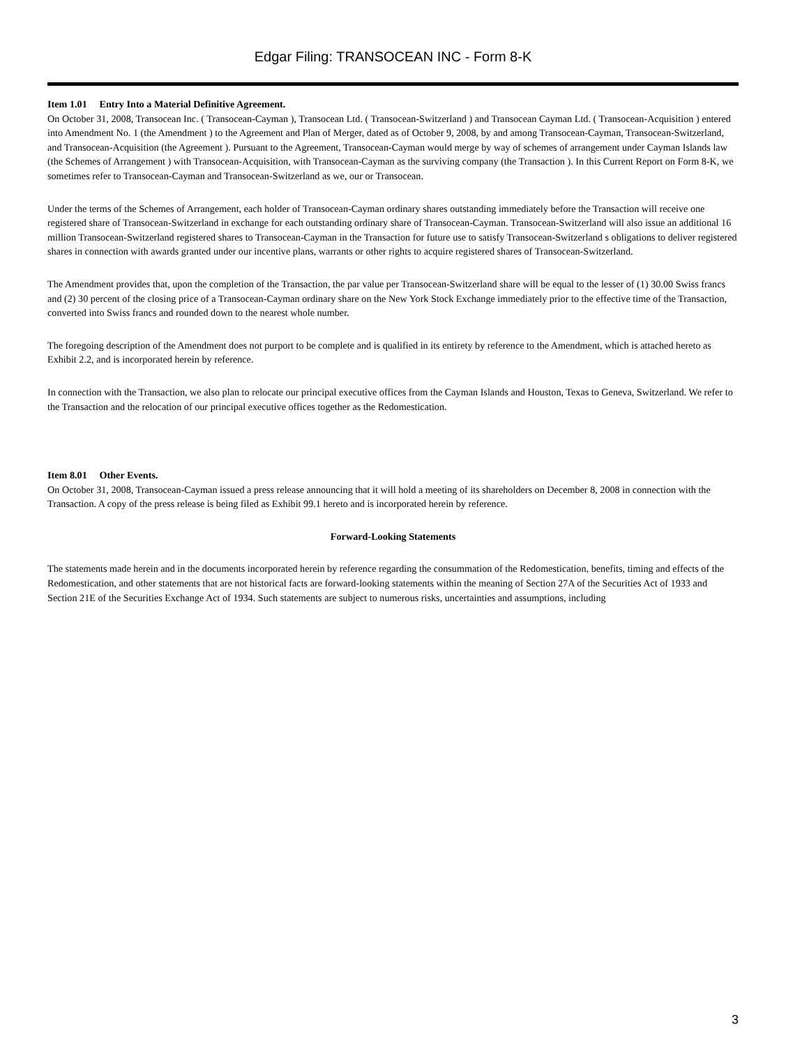Edgar Filing: TRANSOCEAN INC - Form 8-K
Item 1.01 Entry Into a Material Definitive Agreement.
On October 31, 2008, Transocean Inc. ( Transocean-Cayman ), Transocean Ltd. ( Transocean-Switzerland ) and Transocean Cayman Ltd. ( Transocean-Acquisition ) entered into Amendment No. 1 (the Amendment ) to the Agreement and Plan of Merger, dated as of October 9, 2008, by and among Transocean-Cayman, Transocean-Switzerland, and Transocean-Acquisition (the Agreement ). Pursuant to the Agreement, Transocean-Cayman would merge by way of schemes of arrangement under Cayman Islands law (the Schemes of Arrangement ) with Transocean-Acquisition, with Transocean-Cayman as the surviving company (the Transaction ). In this Current Report on Form 8-K, we sometimes refer to Transocean-Cayman and Transocean-Switzerland as we, our or Transocean.
Under the terms of the Schemes of Arrangement, each holder of Transocean-Cayman ordinary shares outstanding immediately before the Transaction will receive one registered share of Transocean-Switzerland in exchange for each outstanding ordinary share of Transocean-Cayman. Transocean-Switzerland will also issue an additional 16 million Transocean-Switzerland registered shares to Transocean-Cayman in the Transaction for future use to satisfy Transocean-Switzerland s obligations to deliver registered shares in connection with awards granted under our incentive plans, warrants or other rights to acquire registered shares of Transocean-Switzerland.
The Amendment provides that, upon the completion of the Transaction, the par value per Transocean-Switzerland share will be equal to the lesser of (1) 30.00 Swiss francs and (2) 30 percent of the closing price of a Transocean-Cayman ordinary share on the New York Stock Exchange immediately prior to the effective time of the Transaction, converted into Swiss francs and rounded down to the nearest whole number.
The foregoing description of the Amendment does not purport to be complete and is qualified in its entirety by reference to the Amendment, which is attached hereto as Exhibit 2.2, and is incorporated herein by reference.
In connection with the Transaction, we also plan to relocate our principal executive offices from the Cayman Islands and Houston, Texas to Geneva, Switzerland. We refer to the Transaction and the relocation of our principal executive offices together as the Redomestication.
Item 8.01 Other Events.
On October 31, 2008, Transocean-Cayman issued a press release announcing that it will hold a meeting of its shareholders on December 8, 2008 in connection with the Transaction. A copy of the press release is being filed as Exhibit 99.1 hereto and is incorporated herein by reference.
Forward-Looking Statements
The statements made herein and in the documents incorporated herein by reference regarding the consummation of the Redomestication, benefits, timing and effects of the Redomestication, and other statements that are not historical facts are forward-looking statements within the meaning of Section 27A of the Securities Act of 1933 and Section 21E of the Securities Exchange Act of 1934. Such statements are subject to numerous risks, uncertainties and assumptions, including
3